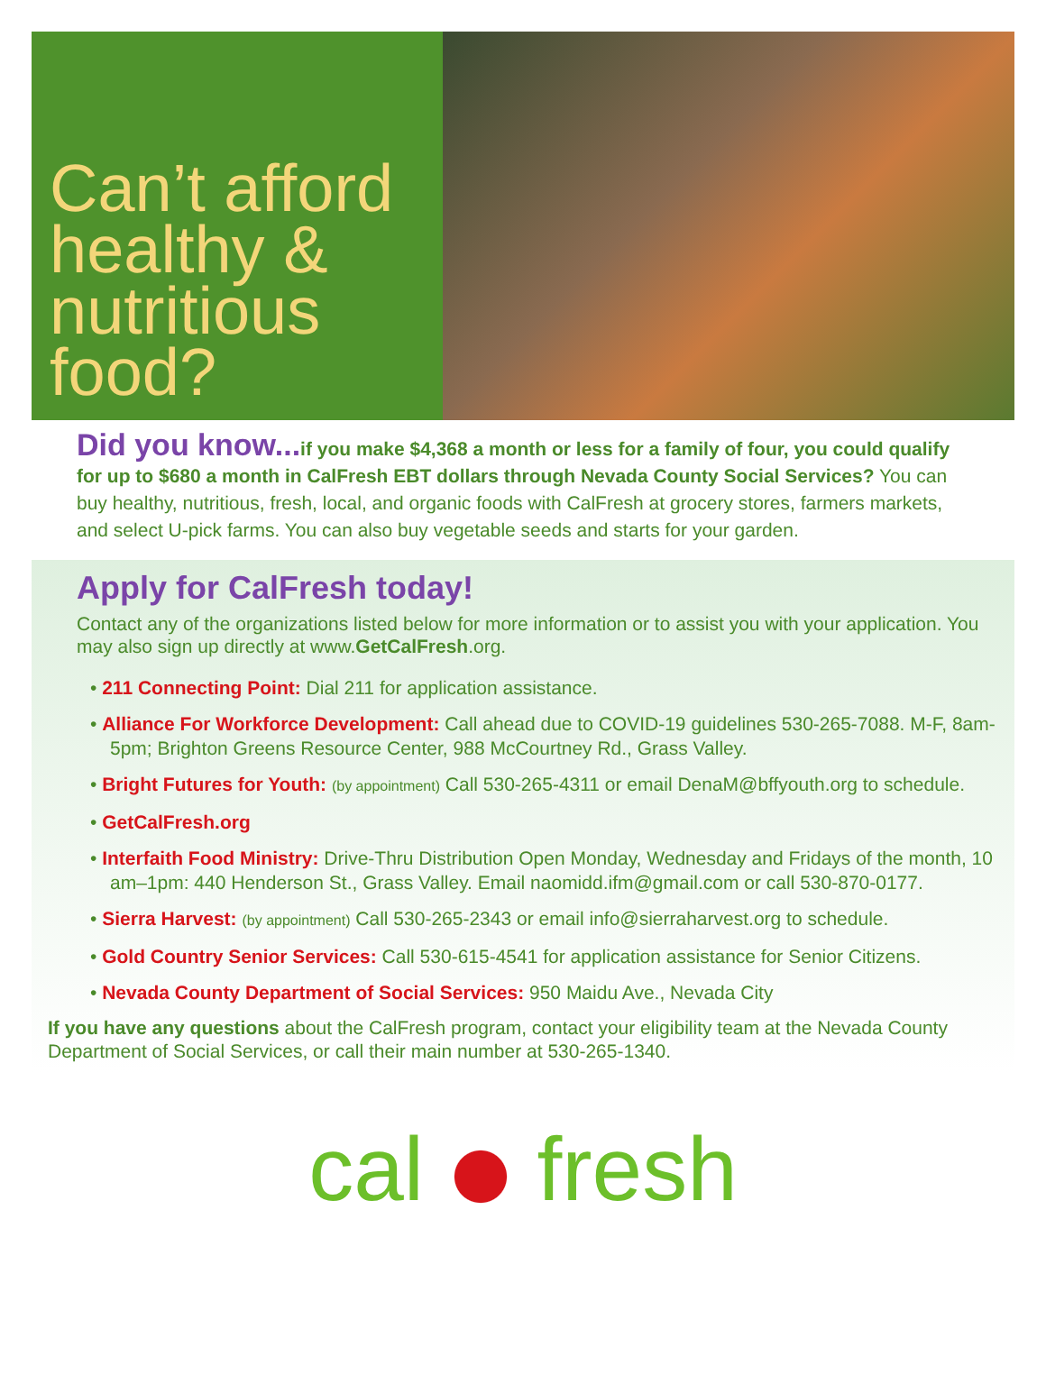Can’t afford healthy & nutritious food?
Did you know... if you make $4,368 a month or less for a family of four, you could qualify for up to $680 a month in CalFresh EBT dollars through Nevada County Social Services? You can buy healthy, nutritious, fresh, local, and organic foods with CalFresh at grocery stores, farmers markets, and select U-pick farms. You can also buy vegetable seeds and starts for your garden.
Apply for CalFresh today!
Contact any of the organizations listed below for more information or to assist you with your application. You may also sign up directly at www.GetCalFresh.org.
• 211 Connecting Point: Dial 211 for application assistance.
• Alliance For Workforce Development: Call ahead due to COVID-19 guidelines 530-265-7088. M-F, 8am-5pm; Brighton Greens Resource Center, 988 McCourtney Rd., Grass Valley.
• Bright Futures for Youth: (by appointment) Call 530-265-4311 or email DenaM@bffyouth.org to schedule.
• GetCalFresh.org
• Interfaith Food Ministry: Drive-Thru Distribution Open Monday, Wednesday and Fridays of the month, 10 am–1pm: 440 Henderson St., Grass Valley. Email naomidd.ifm@gmail.com or call 530-870-0177.
• Sierra Harvest: (by appointment) Call 530-265-2343 or email info@sierraharvest.org to schedule.
• Gold Country Senior Services: Call 530-615-4541 for application assistance for Senior Citizens.
• Nevada County Department of Social Services: 950 Maidu Ave., Nevada City
If you have any questions about the CalFresh program, contact your eligibility team at the Nevada County Department of Social Services, or call their main number at 530-265-1340.
cal fresh